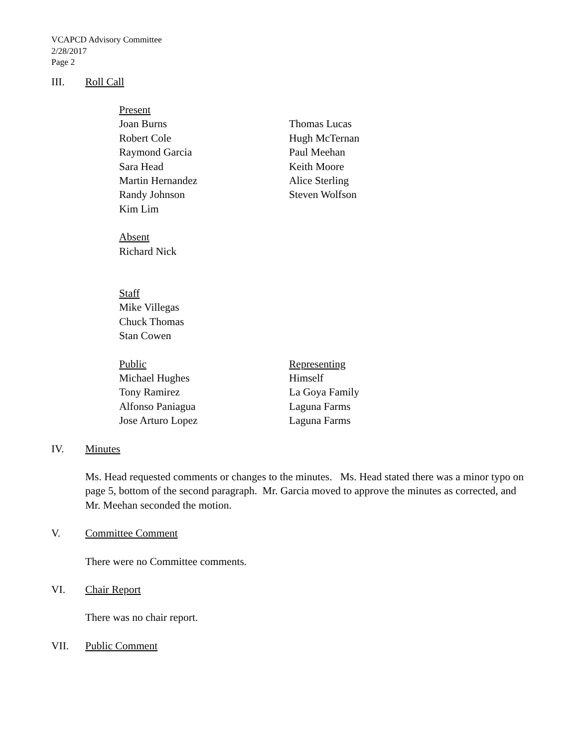VCAPCD Advisory Committee
2/28/2017
Page 2
III. Roll Call
Present
Joan Burns
Robert Cole
Raymond Garcia
Sara Head
Martin Hernandez
Randy Johnson
Kim Lim
Thomas Lucas
Hugh McTernan
Paul Meehan
Keith Moore
Alice Sterling
Steven Wolfson
Absent
Richard Nick
Staff
Mike Villegas
Chuck Thomas
Stan Cowen
Public
Michael Hughes
Tony Ramirez
Alfonso Paniagua
Jose Arturo Lopez
Representing
Himself
La Goya Family
Laguna Farms
Laguna Farms
IV. Minutes
Ms. Head requested comments or changes to the minutes. Ms. Head stated there was a minor typo on page 5, bottom of the second paragraph. Mr. Garcia moved to approve the minutes as corrected, and Mr. Meehan seconded the motion.
V. Committee Comment
There were no Committee comments.
VI. Chair Report
There was no chair report.
VII. Public Comment